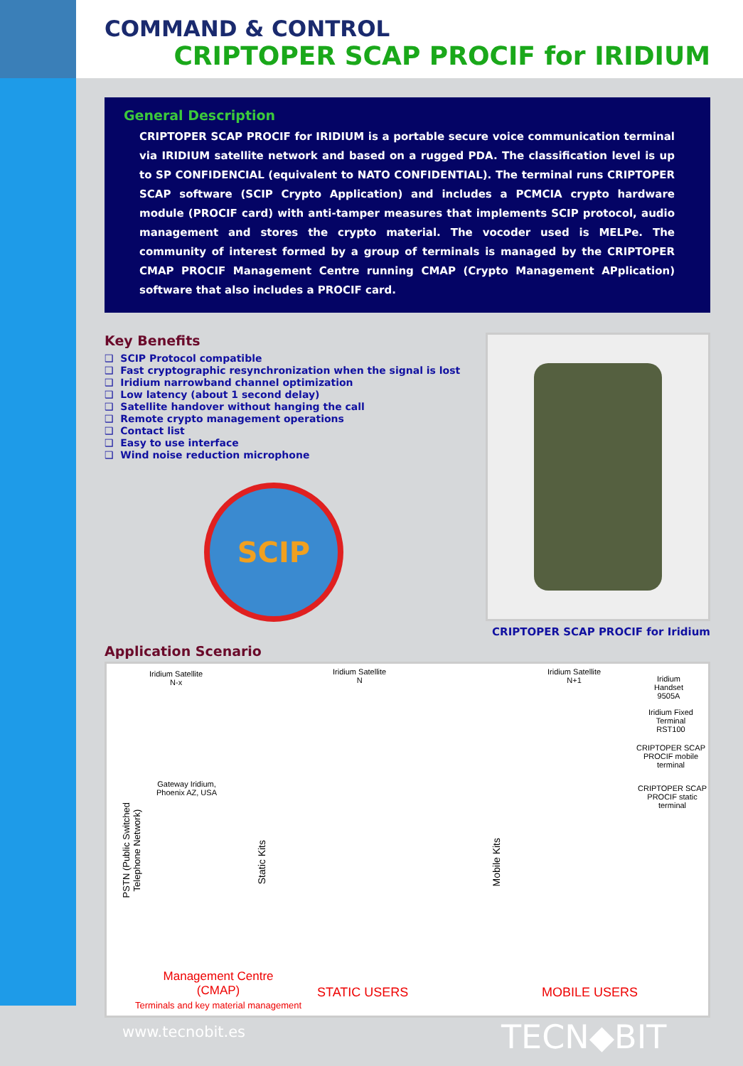COMMAND & CONTROL
CRIPTOPER SCAP PROCIF for IRIDIUM
General Description
CRIPTOPER SCAP PROCIF for IRIDIUM is a portable secure voice communication terminal via IRIDIUM satellite network and based on a rugged PDA. The classification level is up to SP CONFIDENCIAL (equivalent to NATO CONFIDENTIAL). The terminal runs CRIPTOPER SCAP software (SCIP Crypto Application) and includes a PCMCIA crypto hardware module (PROCIF card) with anti-tamper measures that implements SCIP protocol, audio management and stores the crypto material. The vocoder used is MELPe. The community of interest formed by a group of terminals is managed by the CRIPTOPER CMAP PROCIF Management Centre running CMAP (Crypto Management APplication) software that also includes a PROCIF card.
Key Benefits
❑ SCIP Protocol compatible
❑ Fast cryptographic resynchronization when the signal is lost
❑ Iridium narrowband channel optimization
❑ Low latency (about 1 second delay)
❑ Satellite handover without hanging the call
❑ Remote crypto management operations
❑ Contact list
❑ Easy to use interface
❑ Wind noise reduction microphone
SCIP
Application Scenario
CRIPTOPER SCAP PROCIF for Iridium
Iridium Satellite
N-x
Iridium Satellite
N
Iridium Satellite
N+1
Iridium
Handset
9505A
Iridium Fixed
Terminal
RST100
CRIPTOPER SCAP
PROCIF mobile
terminal
CRIPTOPER SCAP
PROCIF static
terminal
Gateway Iridium,
Phoenix AZ, USA
PSTN (Public Switched
Telephone Network)
Static Kits
Mobile Kits
Management Centre
(CMAP)
Terminals and key material management
STATIC USERS MOBILE USERS
www.tecnobit.es TECN◆BIT